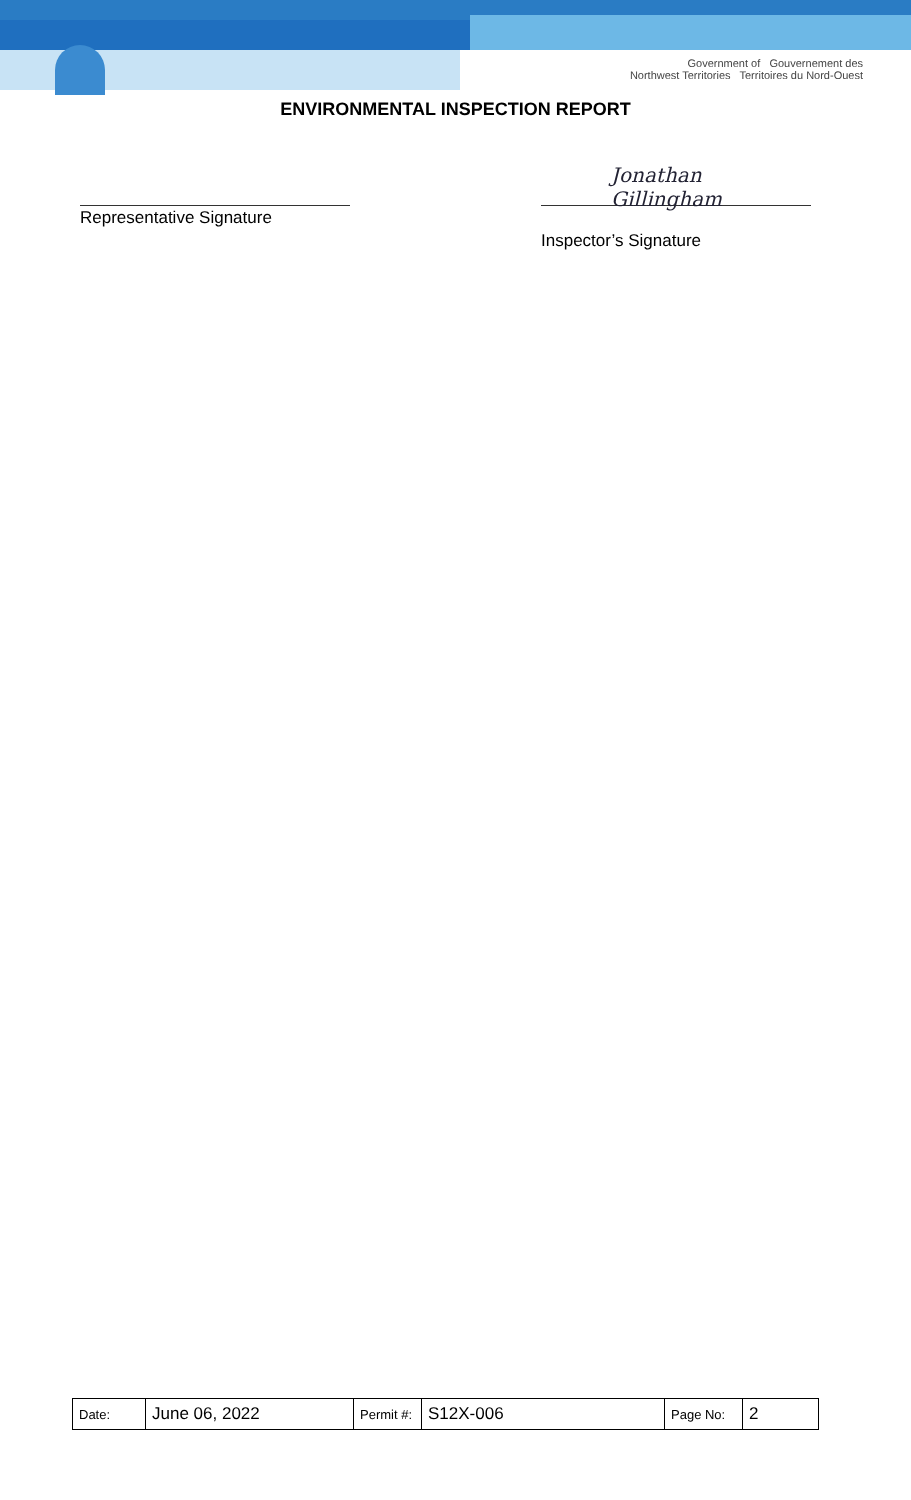Government of Gouvernement des
Northwest Territories Territoires du Nord-Ouest
ENVIRONMENTAL INSPECTION REPORT
Representative Signature
Jonathan Gillingham
Inspector’s Signature
| Date: | June 06, 2022 | Permit #: | S12X-006 | Page No: | 2 |